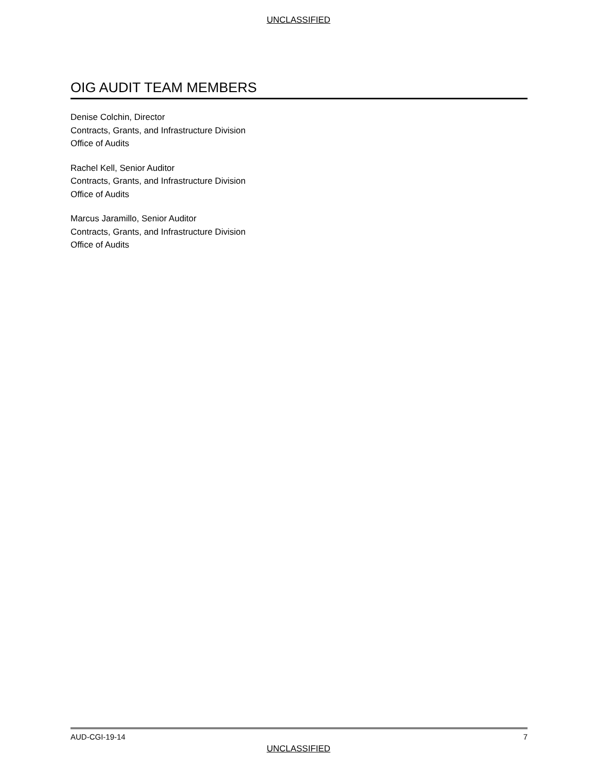UNCLASSIFIED
OIG AUDIT TEAM MEMBERS
Denise Colchin, Director
Contracts, Grants, and Infrastructure Division
Office of Audits
Rachel Kell, Senior Auditor
Contracts, Grants, and Infrastructure Division
Office of Audits
Marcus Jaramillo, Senior Auditor
Contracts, Grants, and Infrastructure Division
Office of Audits
AUD-CGI-19-14 7
UNCLASSIFIED